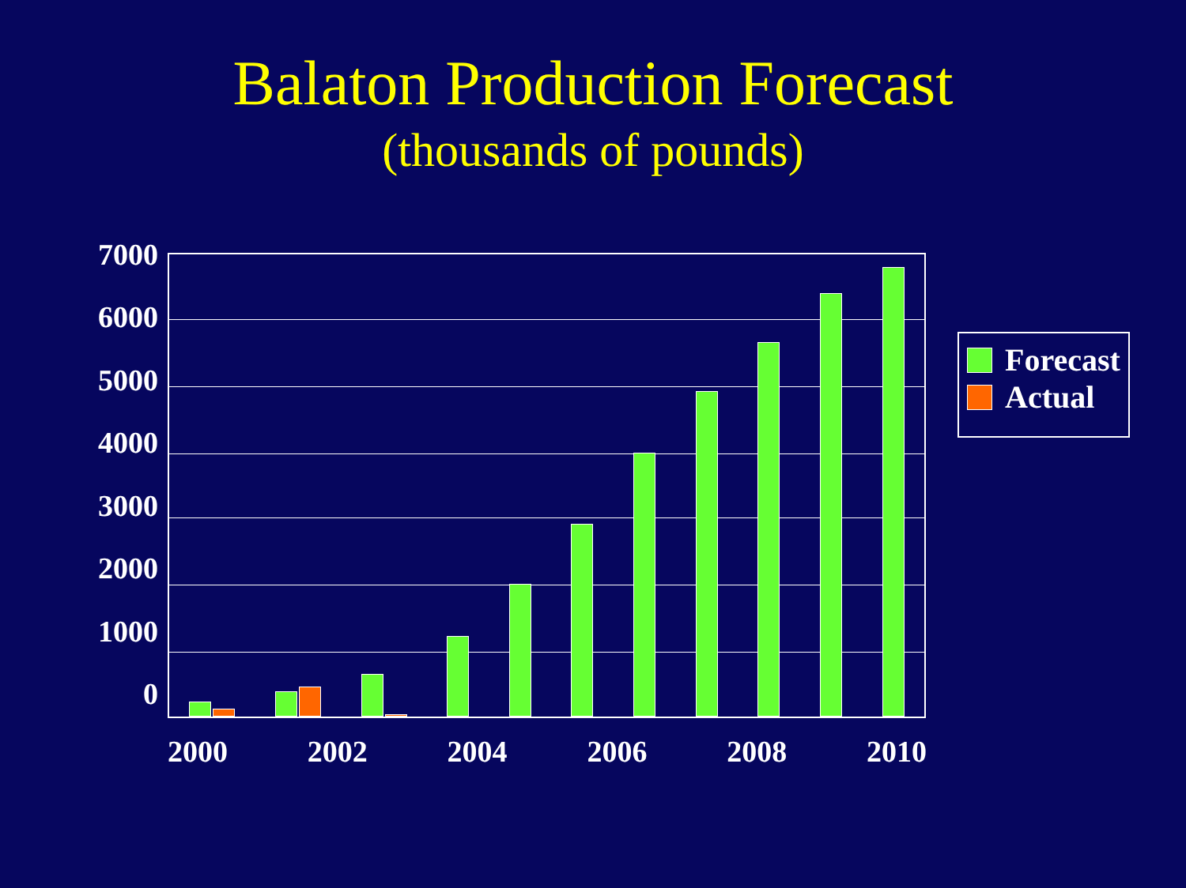Balaton Production Forecast
(thousands of pounds)
7000
6000
5000
4000
3000
2000
1000
0
Forecast
Actual
2000 2002 2004 2006 2008 2010